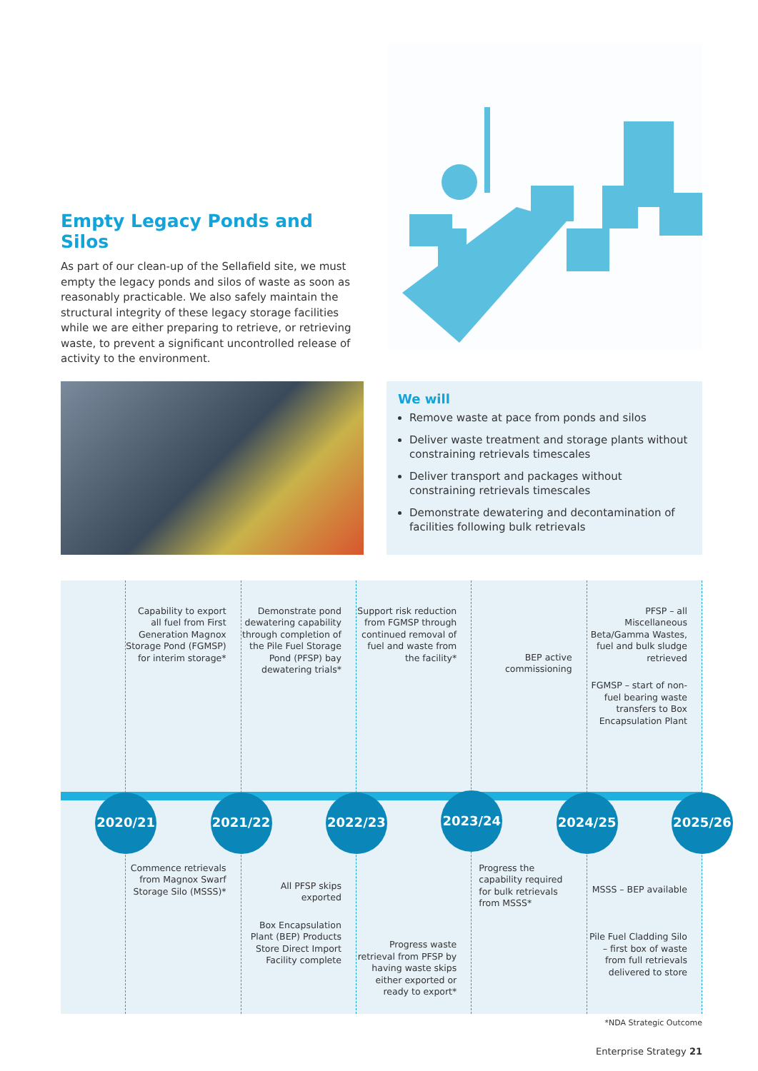Empty Legacy Ponds and Silos
As part of our clean-up of the Sellafield site, we must empty the legacy ponds and silos of waste as soon as reasonably practicable. We also safely maintain the structural integrity of these legacy storage facilities while we are either preparing to retrieve, or retrieving waste, to prevent a significant uncontrolled release of activity to the environment.
We will
Remove waste at pace from ponds and silos
Deliver waste treatment and storage plants without constraining retrievals timescales
Deliver transport and packages without constraining retrievals timescales
Demonstrate dewatering and decontamination of facilities following bulk retrievals
2020/21
Capability to export all fuel from First Generation Magnox Storage Pond (FGMSP) for interim storage*
2021/22
Commence retrievals from Magnox Swarf Storage Silo (MSSS)*
Demonstrate pond dewatering capability through completion of the Pile Fuel Storage Pond (PFSP) bay dewatering trials*
2022/23
All PFSP skips exported
Box Encapsulation Plant (BEP) Products Store Direct Import Facility complete
Support risk reduction from FGMSP through continued removal of fuel and waste from the facility*
2023/24
Progress waste retrieval from PFSP by having waste skips either exported or ready to export*
BEP active commissioning
2024/25
Progress the capability required for bulk retrievals from MSSS*
PFSP – all Miscellaneous Beta/Gamma Wastes, fuel and bulk sludge retrieved
FGMSP – start of non-fuel bearing waste transfers to Box Encapsulation Plant
2025/26
MSSS – BEP available
Pile Fuel Cladding Silo – first box of waste from full retrievals delivered to store
*NDA Strategic Outcome
Enterprise Strategy 21